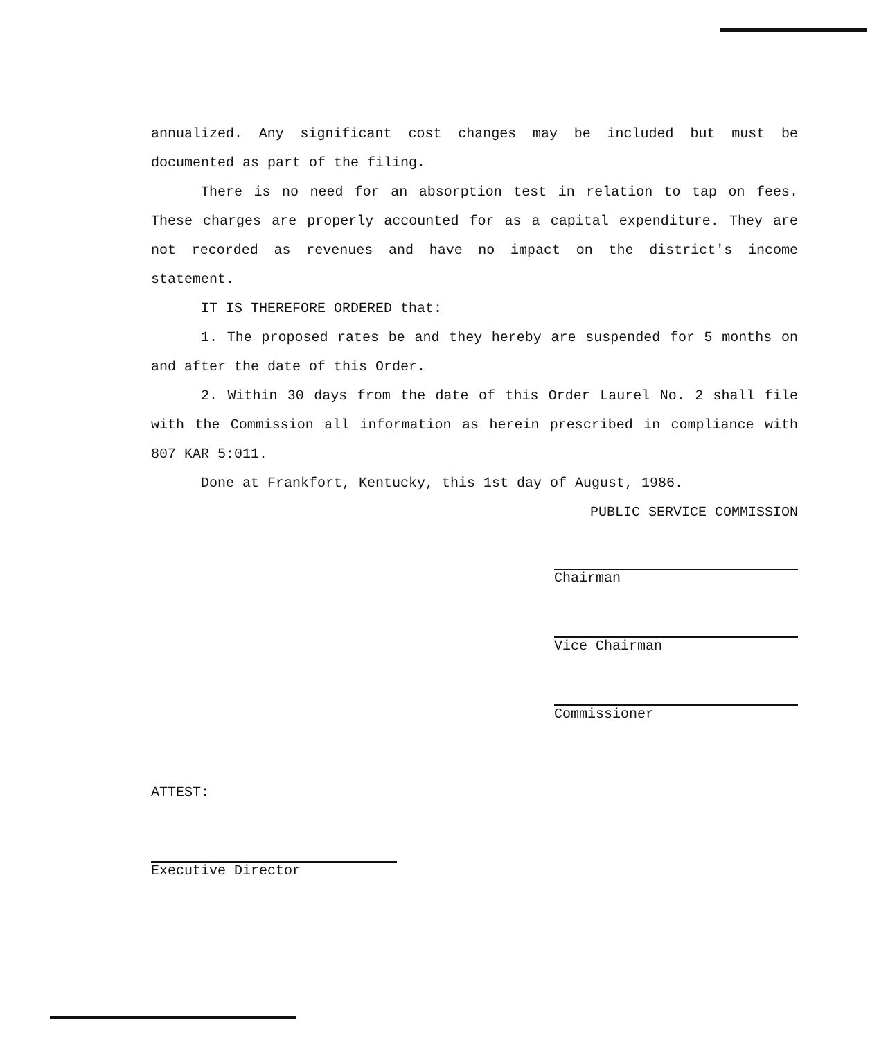annualized. Any significant cost changes may be included but must be documented as part of the filing.
There is no need for an absorption test in relation to tap on fees. These charges are properly accounted for as a capital expenditure. They are not recorded as revenues and have no impact on the district's income statement.
IT IS THEREFORE ORDERED that:
1. The proposed rates be and they hereby are suspended for 5 months on and after the date of this Order.
2. Within 30 days from the date of this Order Laurel No. 2 shall file with the Commission all information as herein prescribed in compliance with 807 KAR 5:011.
Done at Frankfort, Kentucky, this 1st day of August, 1986.
PUBLIC SERVICE COMMISSION
Chairman
Vice Chairman
Commissioner
ATTEST:
Executive Director